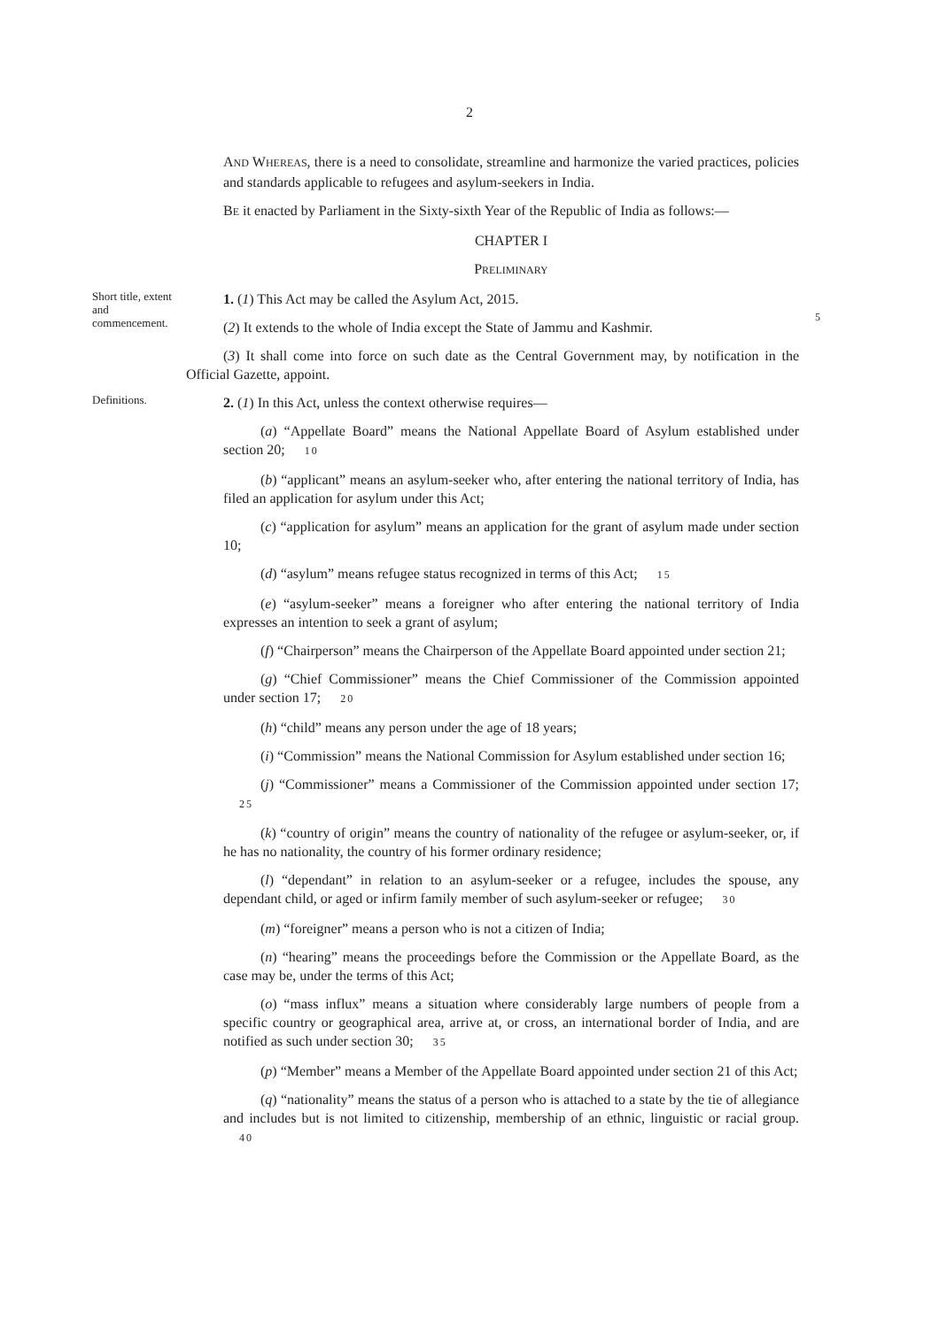2
AND WHEREAS, there is a need to consolidate, streamline and harmonize the varied practices, policies and standards applicable to refugees and asylum-seekers in India.
BE it enacted by Parliament in the Sixty-sixth Year of the Republic of India as follows:—
CHAPTER I
PRELIMINARY
Short title, extent and commencement.
1. (1) This Act may be called the Asylum Act, 2015.
(2) It extends to the whole of India except the State of Jammu and Kashmir.
5
(3) It shall come into force on such date as the Central Government may, by notification in the Official Gazette, appoint.
Definitions.
2. (1) In this Act, unless the context otherwise requires—
(a) “Appellate Board” means the National Appellate Board of Asylum established under section 20; 10
(b) “applicant” means an asylum-seeker who, after entering the national territory of India, has filed an application for asylum under this Act;
(c) “application for asylum” means an application for the grant of asylum made under section 10;
(d) “asylum” means refugee status recognized in terms of this Act; 15
(e) “asylum-seeker” means a foreigner who after entering the national territory of India expresses an intention to seek a grant of asylum;
(f) “Chairperson” means the Chairperson of the Appellate Board appointed under section 21;
(g) “Chief Commissioner” means the Chief Commissioner of the Commission appointed under section 17; 20
(h) “child” means any person under the age of 18 years;
(i) “Commission” means the National Commission for Asylum established under section 16;
(j) “Commissioner” means a Commissioner of the Commission appointed under section 17; 25
(k) “country of origin” means the country of nationality of the refugee or asylum-seeker, or, if he has no nationality, the country of his former ordinary residence;
(l) “dependant” in relation to an asylum-seeker or a refugee, includes the spouse, any dependant child, or aged or infirm family member of such asylum-seeker or refugee; 30
(m) “foreigner” means a person who is not a citizen of India;
(n) “hearing” means the proceedings before the Commission or the Appellate Board, as the case may be, under the terms of this Act;
(o) “mass influx” means a situation where considerably large numbers of people from a specific country or geographical area, arrive at, or cross, an international border of India, and are notified as such under section 30; 35
(p) “Member” means a Member of the Appellate Board appointed under section 21 of this Act;
(q) “nationality” means the status of a person who is attached to a state by the tie of allegiance and includes but is not limited to citizenship, membership of an ethnic, linguistic or racial group. 40